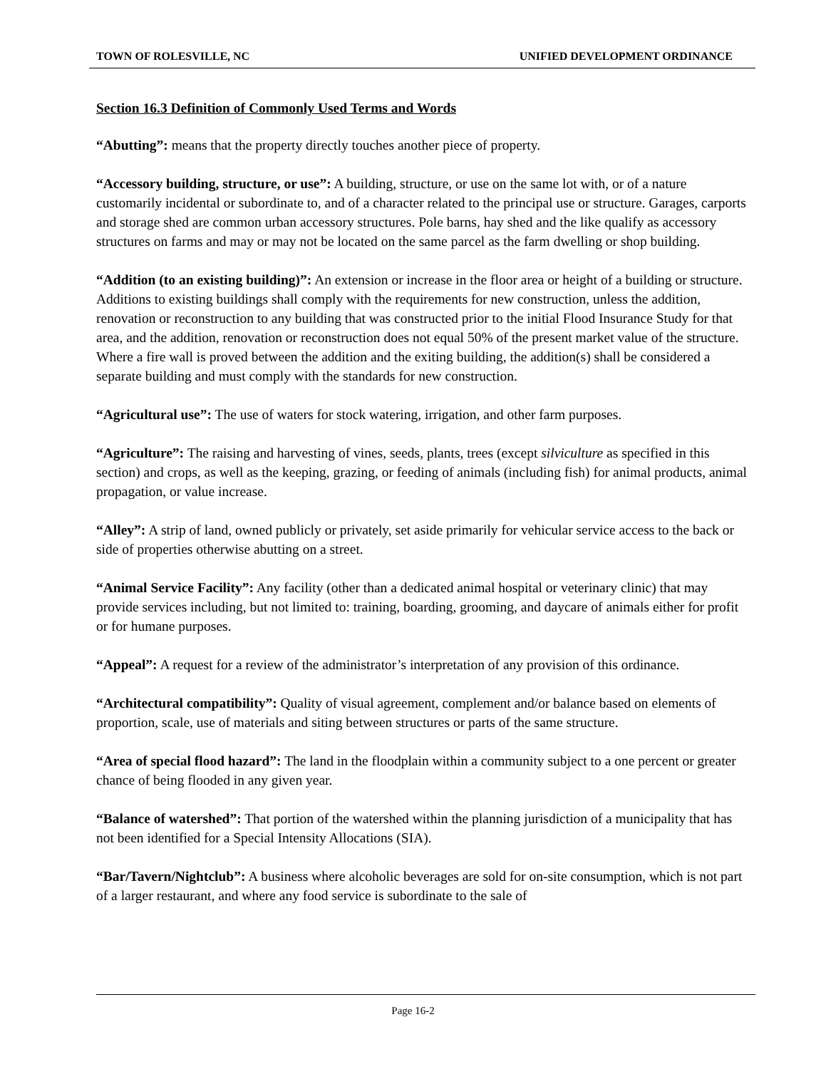TOWN OF ROLESVILLE, NC UNIFIED DEVELOPMENT ORDINANCE
Section 16.3 Definition of Commonly Used Terms and Words
“Abutting”: means that the property directly touches another piece of property.
“Accessory building, structure, or use”: A building, structure, or use on the same lot with, or of a nature customarily incidental or subordinate to, and of a character related to the principal use or structure. Garages, carports and storage shed are common urban accessory structures. Pole barns, hay shed and the like qualify as accessory structures on farms and may or may not be located on the same parcel as the farm dwelling or shop building.
“Addition (to an existing building)”: An extension or increase in the floor area or height of a building or structure. Additions to existing buildings shall comply with the requirements for new construction, unless the addition, renovation or reconstruction to any building that was constructed prior to the initial Flood Insurance Study for that area, and the addition, renovation or reconstruction does not equal 50% of the present market value of the structure. Where a fire wall is proved between the addition and the exiting building, the addition(s) shall be considered a separate building and must comply with the standards for new construction.
“Agricultural use”: The use of waters for stock watering, irrigation, and other farm purposes.
“Agriculture”: The raising and harvesting of vines, seeds, plants, trees (except silviculture as specified in this section) and crops, as well as the keeping, grazing, or feeding of animals (including fish) for animal products, animal propagation, or value increase.
“Alley”: A strip of land, owned publicly or privately, set aside primarily for vehicular service access to the back or side of properties otherwise abutting on a street.
“Animal Service Facility”: Any facility (other than a dedicated animal hospital or veterinary clinic) that may provide services including, but not limited to: training, boarding, grooming, and daycare of animals either for profit or for humane purposes.
“Appeal”: A request for a review of the administrator’s interpretation of any provision of this ordinance.
“Architectural compatibility”: Quality of visual agreement, complement and/or balance based on elements of proportion, scale, use of materials and siting between structures or parts of the same structure.
“Area of special flood hazard”: The land in the floodplain within a community subject to a one percent or greater chance of being flooded in any given year.
“Balance of watershed”: That portion of the watershed within the planning jurisdiction of a municipality that has not been identified for a Special Intensity Allocations (SIA).
“Bar/Tavern/Nightclub”: A business where alcoholic beverages are sold for on-site consumption, which is not part of a larger restaurant, and where any food service is subordinate to the sale of
Page 16-2